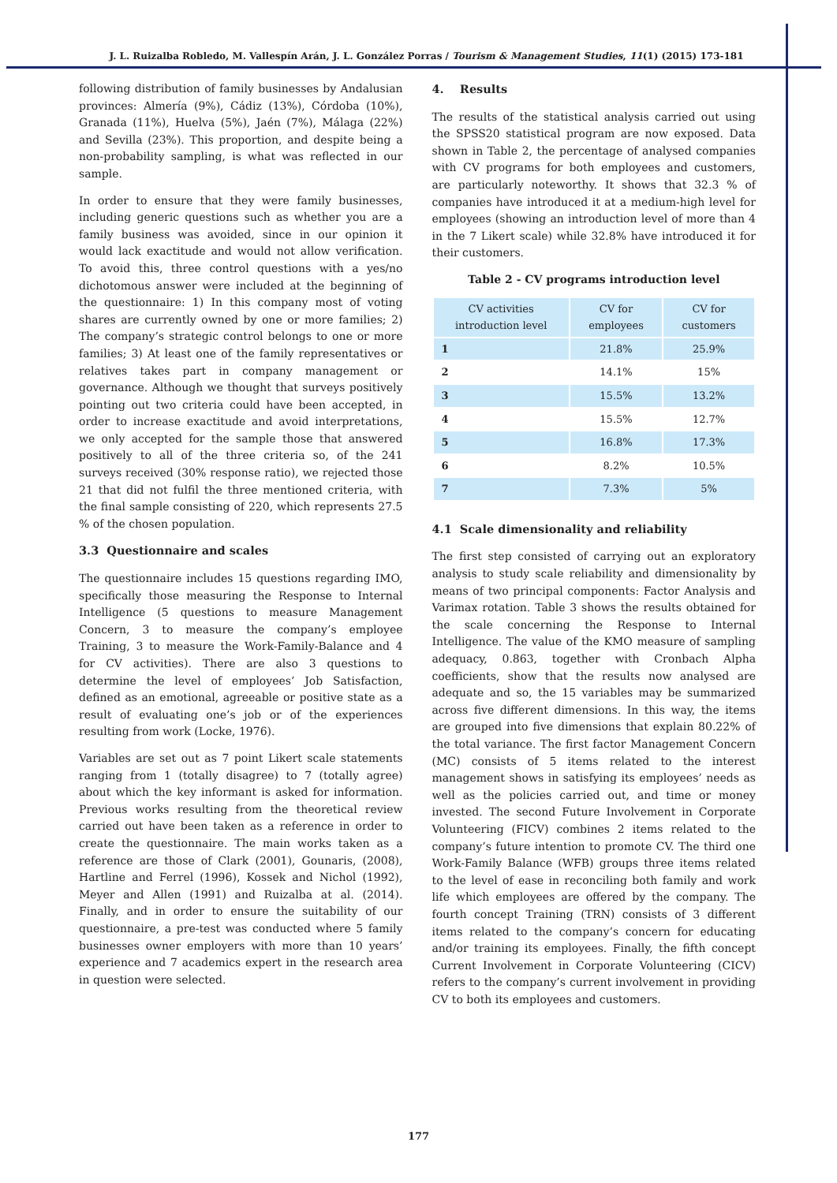J. L. Ruizalba Robledo, M. Vallespín Arán, J. L. González Porras / Tourism & Management Studies, 11(1) (2015) 173-181
following distribution of family businesses by Andalusian provinces: Almería (9%), Cádiz (13%), Córdoba (10%), Granada (11%), Huelva (5%), Jaén (7%), Málaga (22%) and Sevilla (23%). This proportion, and despite being a non-probability sampling, is what was reflected in our sample.
In order to ensure that they were family businesses, including generic questions such as whether you are a family business was avoided, since in our opinion it would lack exactitude and would not allow verification. To avoid this, three control questions with a yes/no dichotomous answer were included at the beginning of the questionnaire: 1) In this company most of voting shares are currently owned by one or more families; 2) The company’s strategic control belongs to one or more families; 3) At least one of the family representatives or relatives takes part in company management or governance. Although we thought that surveys positively pointing out two criteria could have been accepted, in order to increase exactitude and avoid interpretations, we only accepted for the sample those that answered positively to all of the three criteria so, of the 241 surveys received (30% response ratio), we rejected those 21 that did not fulfil the three mentioned criteria, with the final sample consisting of 220, which represents 27.5 % of the chosen population.
3.3 Questionnaire and scales
The questionnaire includes 15 questions regarding IMO, specifically those measuring the Response to Internal Intelligence (5 questions to measure Management Concern, 3 to measure the company’s employee Training, 3 to measure the Work-Family-Balance and 4 for CV activities). There are also 3 questions to determine the level of employees’ Job Satisfaction, defined as an emotional, agreeable or positive state as a result of evaluating one’s job or of the experiences resulting from work (Locke, 1976).
Variables are set out as 7 point Likert scale statements ranging from 1 (totally disagree) to 7 (totally agree) about which the key informant is asked for information. Previous works resulting from the theoretical review carried out have been taken as a reference in order to create the questionnaire. The main works taken as a reference are those of Clark (2001), Gounaris, (2008), Hartline and Ferrel (1996), Kossek and Nichol (1992), Meyer and Allen (1991) and Ruizalba at al. (2014). Finally, and in order to ensure the suitability of our questionnaire, a pre-test was conducted where 5 family businesses owner employers with more than 10 years’ experience and 7 academics expert in the research area in question were selected.
4. Results
The results of the statistical analysis carried out using the SPSS20 statistical program are now exposed. Data shown in Table 2, the percentage of analysed companies with CV programs for both employees and customers, are particularly noteworthy. It shows that 32.3 % of companies have introduced it at a medium-high level for employees (showing an introduction level of more than 4 in the 7 Likert scale) while 32.8% have introduced it for their customers.
Table 2 - CV programs introduction level
| CV activities introduction level | CV for employees | CV for customers |
| --- | --- | --- |
| 1 | 21.8% | 25.9% |
| 2 | 14.1% | 15% |
| 3 | 15.5% | 13.2% |
| 4 | 15.5% | 12.7% |
| 5 | 16.8% | 17.3% |
| 6 | 8.2% | 10.5% |
| 7 | 7.3% | 5% |
4.1 Scale dimensionality and reliability
The first step consisted of carrying out an exploratory analysis to study scale reliability and dimensionality by means of two principal components: Factor Analysis and Varimax rotation. Table 3 shows the results obtained for the scale concerning the Response to Internal Intelligence. The value of the KMO measure of sampling adequacy, 0.863, together with Cronbach Alpha coefficients, show that the results now analysed are adequate and so, the 15 variables may be summarized across five different dimensions. In this way, the items are grouped into five dimensions that explain 80.22% of the total variance. The first factor Management Concern (MC) consists of 5 items related to the interest management shows in satisfying its employees’ needs as well as the policies carried out, and time or money invested. The second Future Involvement in Corporate Volunteering (FICV) combines 2 items related to the company’s future intention to promote CV. The third one Work-Family Balance (WFB) groups three items related to the level of ease in reconciling both family and work life which employees are offered by the company. The fourth concept Training (TRN) consists of 3 different items related to the company’s concern for educating and/or training its employees. Finally, the fifth concept Current Involvement in Corporate Volunteering (CICV) refers to the company’s current involvement in providing CV to both its employees and customers.
177